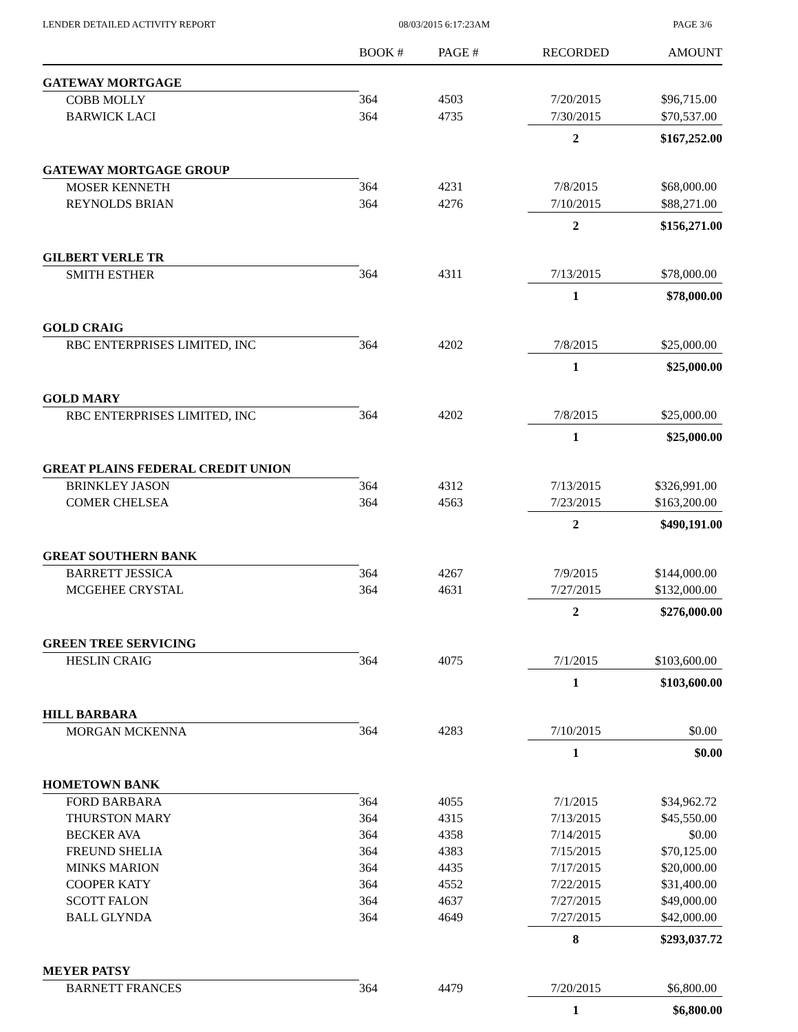LENDER DETAILED ACTIVITY REPORT 08/03/2015 6:17:23AM PAGE 3/6
| | BOOK # | PAGE # | RECORDED | AMOUNT |
| --- | --- | --- | --- | --- |
| GATEWAY MORTGAGE | | | | |
| COBB MOLLY | 364 | 4503 | 7/20/2015 | $96,715.00 |
| BARWICK LACI | 364 | 4735 | 7/30/2015 | $70,537.00 |
| | | | 2 | $167,252.00 |
| GATEWAY MORTGAGE GROUP | | | | |
| MOSER KENNETH | 364 | 4231 | 7/8/2015 | $68,000.00 |
| REYNOLDS BRIAN | 364 | 4276 | 7/10/2015 | $88,271.00 |
| | | | 2 | $156,271.00 |
| GILBERT VERLE TR | | | | |
| SMITH ESTHER | 364 | 4311 | 7/13/2015 | $78,000.00 |
| | | | 1 | $78,000.00 |
| GOLD CRAIG | | | | |
| RBC ENTERPRISES LIMITED, INC | 364 | 4202 | 7/8/2015 | $25,000.00 |
| | | | 1 | $25,000.00 |
| GOLD MARY | | | | |
| RBC ENTERPRISES LIMITED, INC | 364 | 4202 | 7/8/2015 | $25,000.00 |
| | | | 1 | $25,000.00 |
| GREAT PLAINS FEDERAL CREDIT UNION | | | | |
| BRINKLEY JASON | 364 | 4312 | 7/13/2015 | $326,991.00 |
| COMER CHELSEA | 364 | 4563 | 7/23/2015 | $163,200.00 |
| | | | 2 | $490,191.00 |
| GREAT SOUTHERN BANK | | | | |
| BARRETT JESSICA | 364 | 4267 | 7/9/2015 | $144,000.00 |
| MCGEHEE CRYSTAL | 364 | 4631 | 7/27/2015 | $132,000.00 |
| | | | 2 | $276,000.00 |
| GREEN TREE SERVICING | | | | |
| HESLIN CRAIG | 364 | 4075 | 7/1/2015 | $103,600.00 |
| | | | 1 | $103,600.00 |
| HILL BARBARA | | | | |
| MORGAN MCKENNA | 364 | 4283 | 7/10/2015 | $0.00 |
| | | | 1 | $0.00 |
| HOMETOWN BANK | | | | |
| FORD BARBARA | 364 | 4055 | 7/1/2015 | $34,962.72 |
| THURSTON MARY | 364 | 4315 | 7/13/2015 | $45,550.00 |
| BECKER AVA | 364 | 4358 | 7/14/2015 | $0.00 |
| FREUND SHELIA | 364 | 4383 | 7/15/2015 | $70,125.00 |
| MINKS MARION | 364 | 4435 | 7/17/2015 | $20,000.00 |
| COOPER KATY | 364 | 4552 | 7/22/2015 | $31,400.00 |
| SCOTT FALON | 364 | 4637 | 7/27/2015 | $49,000.00 |
| BALL GLYNDA | 364 | 4649 | 7/27/2015 | $42,000.00 |
| | | | 8 | $293,037.72 |
| MEYER PATSY | | | | |
| BARNETT FRANCES | 364 | 4479 | 7/20/2015 | $6,800.00 |
| | | | 1 | $6,800.00 |